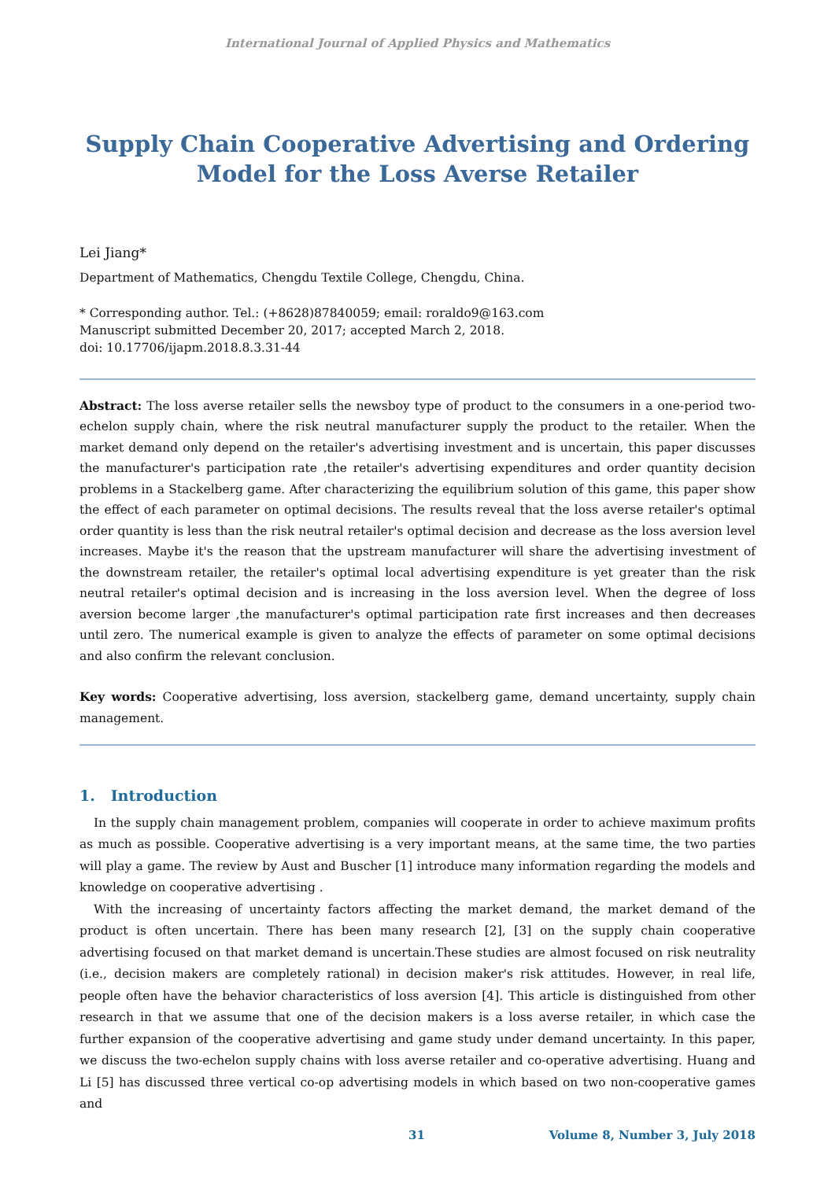International Journal of Applied Physics and Mathematics
Supply Chain Cooperative Advertising and Ordering
Model for the Loss Averse Retailer
Lei Jiang*
Department of Mathematics, Chengdu Textile College, Chengdu, China.
* Corresponding author. Tel.: (+8628)87840059; email: roraldo9@163.com
Manuscript submitted December 20, 2017; accepted March 2, 2018.
doi: 10.17706/ijapm.2018.8.3.31-44
Abstract: The loss averse retailer sells the newsboy type of product to the consumers in a one-period two-echelon supply chain, where the risk neutral manufacturer supply the product to the retailer. When the market demand only depend on the retailer's advertising investment and is uncertain, this paper discusses the manufacturer's participation rate ,the retailer's advertising expenditures and order quantity decision problems in a Stackelberg game. After characterizing the equilibrium solution of this game, this paper show the effect of each parameter on optimal decisions. The results reveal that the loss averse retailer's optimal order quantity is less than the risk neutral retailer's optimal decision and decrease as the loss aversion level increases. Maybe it's the reason that the upstream manufacturer will share the advertising investment of the downstream retailer, the retailer's optimal local advertising expenditure is yet greater than the risk neutral retailer's optimal decision and is increasing in the loss aversion level. When the degree of loss aversion become larger ,the manufacturer's optimal participation rate first increases and then decreases until zero. The numerical example is given to analyze the effects of parameter on some optimal decisions and also confirm the relevant conclusion.
Key words: Cooperative advertising, loss aversion, stackelberg game, demand uncertainty, supply chain management.
1. Introduction
In the supply chain management problem, companies will cooperate in order to achieve maximum profits as much as possible. Cooperative advertising is a very important means, at the same time, the two parties will play a game. The review by Aust and Buscher [1] introduce many information regarding the models and knowledge on cooperative advertising .
With the increasing of uncertainty factors affecting the market demand, the market demand of the product is often uncertain. There has been many research [2], [3] on the supply chain cooperative advertising focused on that market demand is uncertain.These studies are almost focused on risk neutrality (i.e., decision makers are completely rational) in decision maker's risk attitudes. However, in real life, people often have the behavior characteristics of loss aversion [4]. This article is distinguished from other research in that we assume that one of the decision makers is a loss averse retailer, in which case the further expansion of the cooperative advertising and game study under demand uncertainty. In this paper, we discuss the two-echelon supply chains with loss averse retailer and co-operative advertising. Huang and Li [5] has discussed three vertical co-op advertising models in which based on two non-cooperative games and
31 Volume 8, Number 3, July 2018